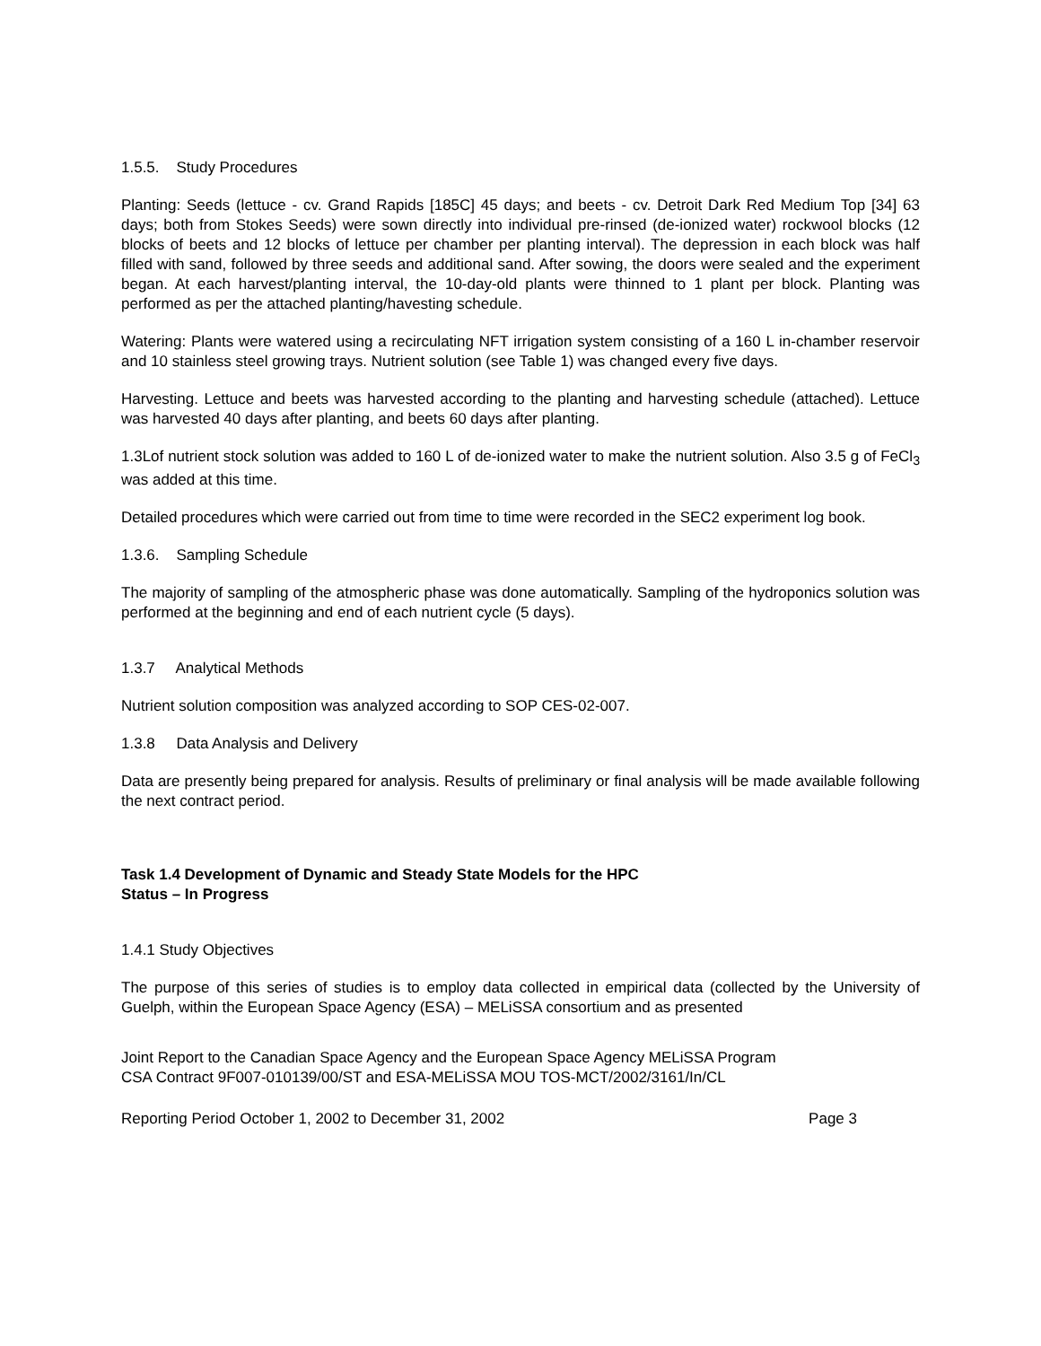1.5.5. Study Procedures
Planting: Seeds (lettuce - cv. Grand Rapids [185C] 45 days; and beets - cv. Detroit Dark Red Medium Top [34] 63 days; both from Stokes Seeds) were sown directly into individual pre-rinsed (de-ionized water) rockwool blocks (12 blocks of beets and 12 blocks of lettuce per chamber per planting interval). The depression in each block was half filled with sand, followed by three seeds and additional sand. After sowing, the doors were sealed and the experiment began. At each harvest/planting interval, the 10-day-old plants were thinned to 1 plant per block. Planting was performed as per the attached planting/havesting schedule.
Watering: Plants were watered using a recirculating NFT irrigation system consisting of a 160 L in-chamber reservoir and 10 stainless steel growing trays. Nutrient solution (see Table 1) was changed every five days.
Harvesting. Lettuce and beets was harvested according to the planting and harvesting schedule (attached). Lettuce was harvested 40 days after planting, and beets 60 days after planting.
1.3Lof nutrient stock solution was added to 160 L of de-ionized water to make the nutrient solution. Also 3.5 g of FeCl<sub>3</sub> was added at this time.
Detailed procedures which were carried out from time to time were recorded in the SEC2 experiment log book.
1.3.6. Sampling Schedule
The majority of sampling of the atmospheric phase was done automatically. Sampling of the hydroponics solution was performed at the beginning and end of each nutrient cycle (5 days).
1.3.7 Analytical Methods
Nutrient solution composition was analyzed according to SOP CES-02-007.
1.3.8 Data Analysis and Delivery
Data are presently being prepared for analysis. Results of preliminary or final analysis will be made available following the next contract period.
Task 1.4 Development of Dynamic and Steady State Models for the HPC
Status – In Progress
1.4.1 Study Objectives
The purpose of this series of studies is to employ data collected in empirical data (collected by the University of Guelph, within the European Space Agency (ESA) – MELiSSA consortium and as presented
Joint Report to the Canadian Space Agency and the European Space Agency MELiSSA Program
CSA Contract 9F007-010139/00/ST and ESA-MELiSSA MOU TOS-MCT/2002/3161/In/CL
Reporting Period October 1, 2002 to December 31, 2002 Page 3